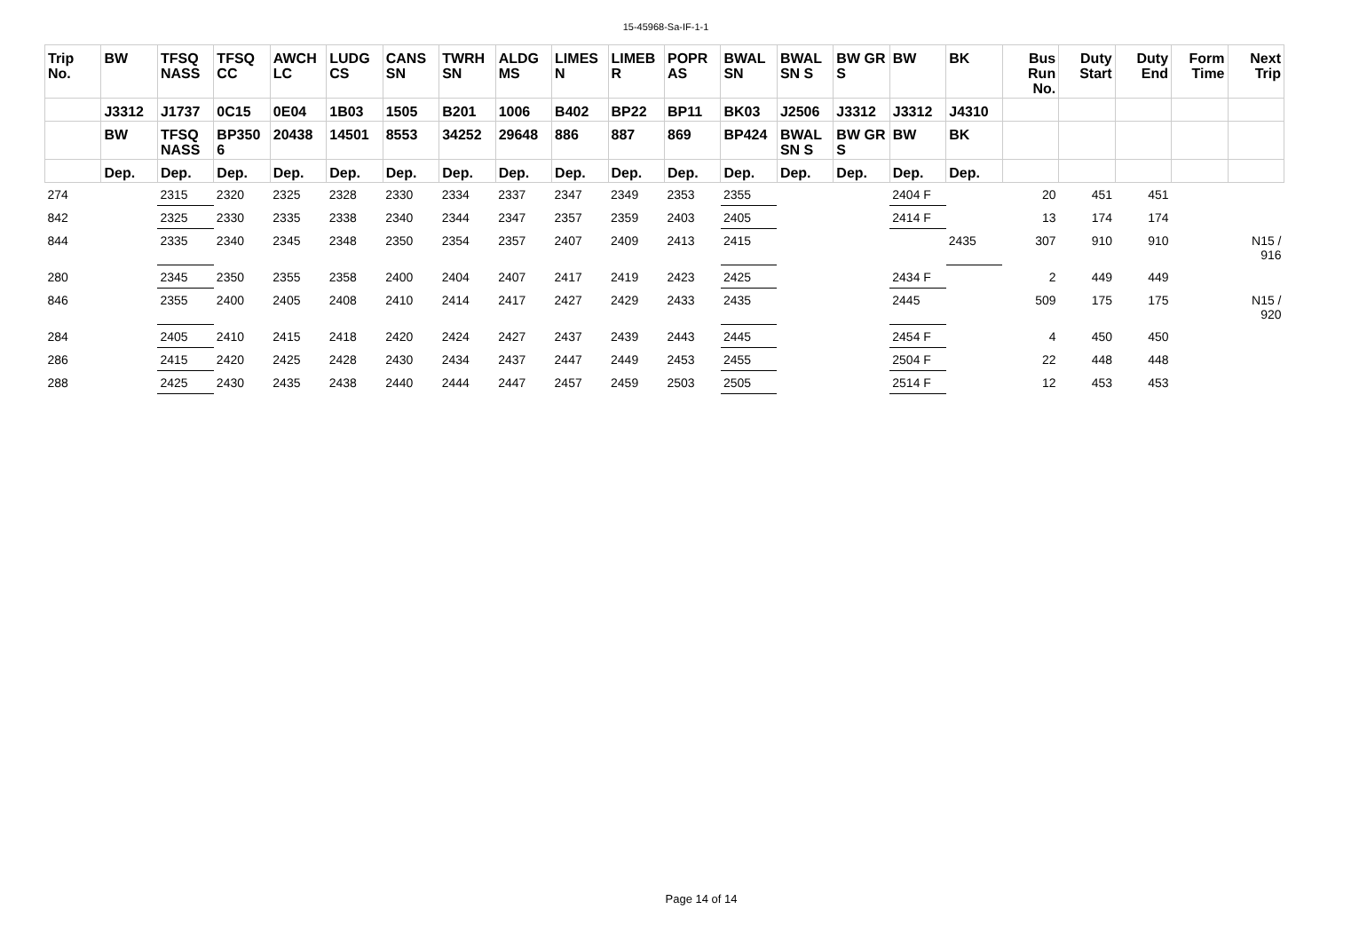15-45968-Sa-IF-1-1
| Trip No. | BW | TFSQ NASS | TFSQ CC | AWCH LC | LUDG CS | CANS SN | TWRH SN | ALDG MS | LIMES N | LIMEB R | POPR AS | BWAL SN | BWAL SN S | BW GR S | BW | BK | Bus Run No. | Duty Start | Duty End | Form Time | Next Trip |
| --- | --- | --- | --- | --- | --- | --- | --- | --- | --- | --- | --- | --- | --- | --- | --- | --- | --- | --- | --- | --- | --- |
| | J3312 | J1737 | 0C15 | 0E04 | 1B03 | 1505 | B201 | 1006 | B402 | BP22 | BP11 | BK03 | J2506 | J3312 | J3312 | J4310 | | | | | |
| | BW | TFSQ NASS | BP350 6 | 20438 | 14501 | 8553 | 34252 | 29648 | 886 | 887 | 869 | BP424 | BWAL SN S | BW GR S | BW | BK | | | | | |
| | Dep. | Dep. | Dep. | Dep. | Dep. | Dep. | Dep. | Dep. | Dep. | Dep. | Dep. | Dep. | Dep. | Dep. | Dep. | Dep. | | | | | |
| 274 | | 2315 | 2320 | 2325 | 2328 | 2330 | 2334 | 2337 | 2347 | 2349 | 2353 | 2355 | | | 2404 F | | 20 | 451 | 451 | | |
| 842 | | 2325 | 2330 | 2335 | 2338 | 2340 | 2344 | 2347 | 2357 | 2359 | 2403 | 2405 | | | 2414 F | | 13 | 174 | 174 | | |
| 844 | | 2335 | 2340 | 2345 | 2348 | 2350 | 2354 | 2357 | 2407 | 2409 | 2413 | 2415 | | | | 2435 | 307 | 910 | 910 | | N15 / 916 |
| 280 | | 2345 | 2350 | 2355 | 2358 | 2400 | 2404 | 2407 | 2417 | 2419 | 2423 | 2425 | | | 2434 F | | 2 | 449 | 449 | | |
| 846 | | 2355 | 2400 | 2405 | 2408 | 2410 | 2414 | 2417 | 2427 | 2429 | 2433 | 2435 | | | 2445 | | 509 | 175 | 175 | | N15 / 920 |
| 284 | | 2405 | 2410 | 2415 | 2418 | 2420 | 2424 | 2427 | 2437 | 2439 | 2443 | 2445 | | | 2454 F | | 4 | 450 | 450 | | |
| 286 | | 2415 | 2420 | 2425 | 2428 | 2430 | 2434 | 2437 | 2447 | 2449 | 2453 | 2455 | | | 2504 F | | 22 | 448 | 448 | | |
| 288 | | 2425 | 2430 | 2435 | 2438 | 2440 | 2444 | 2447 | 2457 | 2459 | 2503 | 2505 | | | 2514 F | | 12 | 453 | 453 | | |
Page 14 of 14